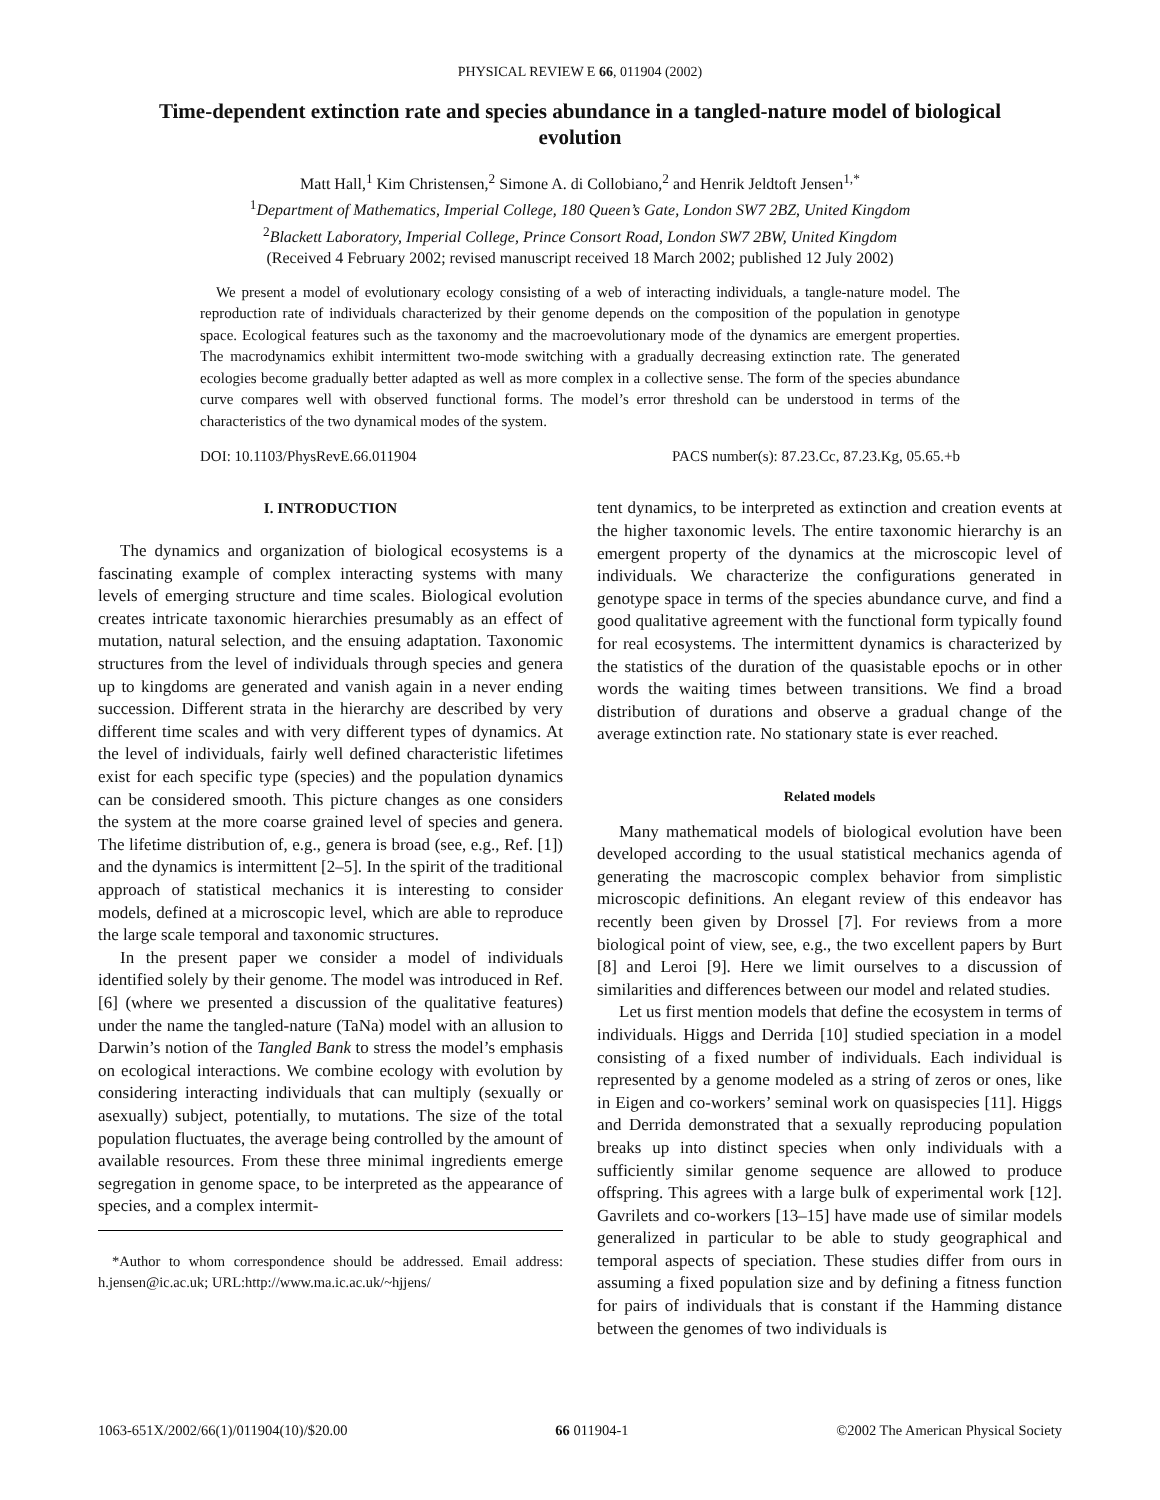PHYSICAL REVIEW E 66, 011904 (2002)
Time-dependent extinction rate and species abundance in a tangled-nature model of biological evolution
Matt Hall,<sup>1</sup> Kim Christensen,<sup>2</sup> Simone A. di Collobiano,<sup>2</sup> and Henrik Jeldtoft Jensen<sup>1,*</sup>
<sup>1</sup> Department of Mathematics, Imperial College, 180 Queen’s Gate, London SW7 2BZ, United Kingdom
<sup>2</sup> Blackett Laboratory, Imperial College, Prince Consort Road, London SW7 2BW, United Kingdom
(Received 4 February 2002; revised manuscript received 18 March 2002; published 12 July 2002)
We present a model of evolutionary ecology consisting of a web of interacting individuals, a tangle-nature model. The reproduction rate of individuals characterized by their genome depends on the composition of the population in genotype space. Ecological features such as the taxonomy and the macroevolutionary mode of the dynamics are emergent properties. The macrodynamics exhibit intermittent two-mode switching with a gradually decreasing extinction rate. The generated ecologies become gradually better adapted as well as more complex in a collective sense. The form of the species abundance curve compares well with observed functional forms. The model’s error threshold can be understood in terms of the characteristics of the two dynamical modes of the system.
DOI: 10.1103/PhysRevE.66.011904 PACS number(s): 87.23.Cc, 87.23.Kg, 05.65.+b
I. INTRODUCTION
The dynamics and organization of biological ecosystems is a fascinating example of complex interacting systems with many levels of emerging structure and time scales. Biological evolution creates intricate taxonomic hierarchies presumably as an effect of mutation, natural selection, and the ensuing adaptation. Taxonomic structures from the level of individuals through species and genera up to kingdoms are generated and vanish again in a never ending succession. Different strata in the hierarchy are described by very different time scales and with very different types of dynamics. At the level of individuals, fairly well defined characteristic lifetimes exist for each specific type (species) and the population dynamics can be considered smooth. This picture changes as one considers the system at the more coarse grained level of species and genera. The lifetime distribution of, e.g., genera is broad (see, e.g., Ref. [1]) and the dynamics is intermittent [2–5]. In the spirit of the traditional approach of statistical mechanics it is interesting to consider models, defined at a microscopic level, which are able to reproduce the large scale temporal and taxonomic structures.
In the present paper we consider a model of individuals identified solely by their genome. The model was introduced in Ref. [6] (where we presented a discussion of the qualitative features) under the name the tangled-nature (TaNa) model with an allusion to Darwin’s notion of the Tangled Bank to stress the model’s emphasis on ecological interactions. We combine ecology with evolution by considering interacting individuals that can multiply (sexually or asexually) subject, potentially, to mutations. The size of the total population fluctuates, the average being controlled by the amount of available resources. From these three minimal ingredients emerge segregation in genome space, to be interpreted as the appearance of species, and a complex intermit-
*Author to whom correspondence should be addressed. Email address: h.jensen@ic.ac.uk; URL:http://www.ma.ic.ac.uk/~hjjens/
tent dynamics, to be interpreted as extinction and creation events at the higher taxonomic levels. The entire taxonomic hierarchy is an emergent property of the dynamics at the microscopic level of individuals. We characterize the configurations generated in genotype space in terms of the species abundance curve, and find a good qualitative agreement with the functional form typically found for real ecosystems. The intermittent dynamics is characterized by the statistics of the duration of the quasistable epochs or in other words the waiting times between transitions. We find a broad distribution of durations and observe a gradual change of the average extinction rate. No stationary state is ever reached.
Related models
Many mathematical models of biological evolution have been developed according to the usual statistical mechanics agenda of generating the macroscopic complex behavior from simplistic microscopic definitions. An elegant review of this endeavor has recently been given by Drossel [7]. For reviews from a more biological point of view, see, e.g., the two excellent papers by Burt [8] and Leroi [9]. Here we limit ourselves to a discussion of similarities and differences between our model and related studies.
Let us first mention models that define the ecosystem in terms of individuals. Higgs and Derrida [10] studied speciation in a model consisting of a fixed number of individuals. Each individual is represented by a genome modeled as a string of zeros or ones, like in Eigen and co-workers’ seminal work on quasispecies [11]. Higgs and Derrida demonstrated that a sexually reproducing population breaks up into distinct species when only individuals with a sufficiently similar genome sequence are allowed to produce offspring. This agrees with a large bulk of experimental work [12]. Gavrilets and co-workers [13–15] have made use of similar models generalized in particular to be able to study geographical and temporal aspects of speciation. These studies differ from ours in assuming a fixed population size and by defining a fitness function for pairs of individuals that is constant if the Hamming distance between the genomes of two individuals is
1063-651X/2002/66(1)/011904(10)/$20.00 66 011904-1 ©2002 The American Physical Society